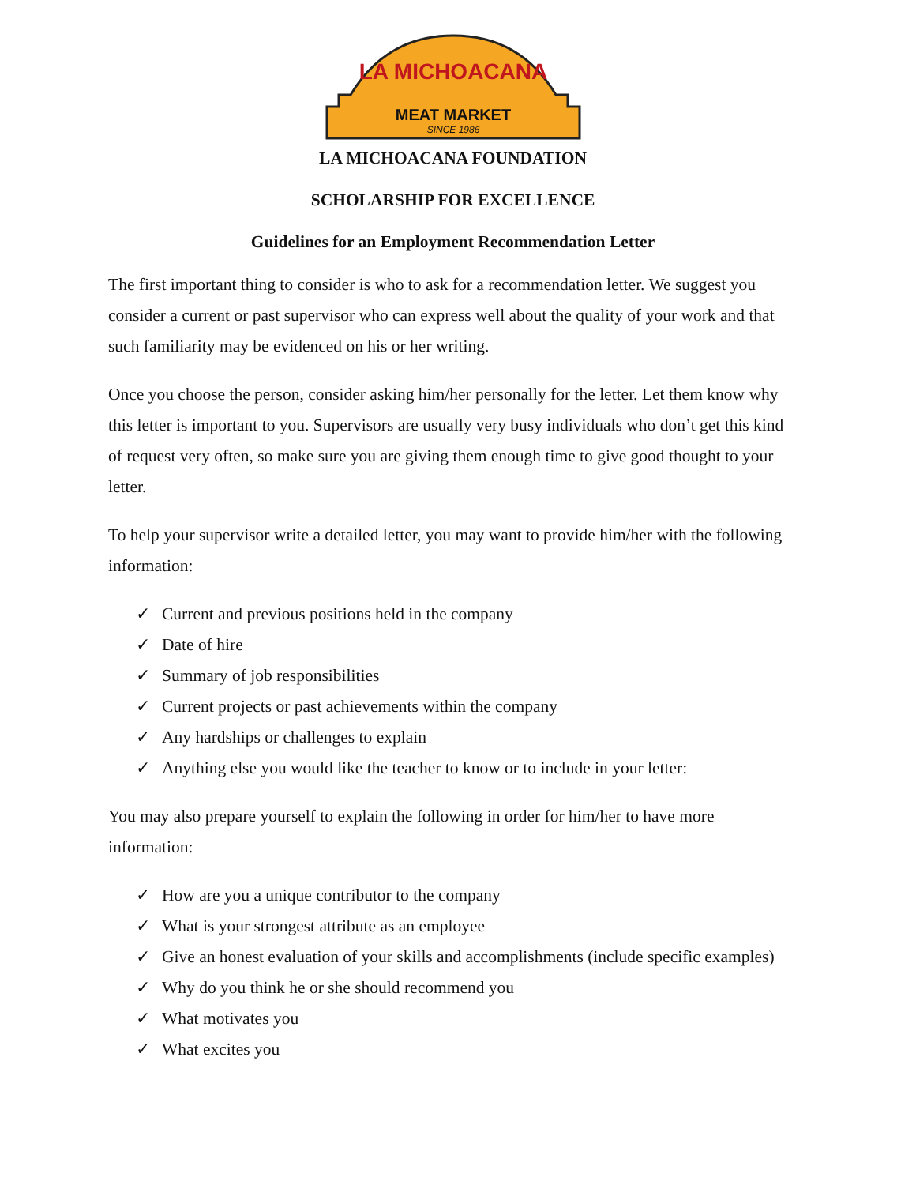LA MICHOACANA
MEAT MARKET
SINCE 1986
LA MICHOACANA FOUNDATION
SCHOLARSHIP FOR EXCELLENCE
Guidelines for an Employment Recommendation Letter
The first important thing to consider is who to ask for a recommendation letter. We suggest you consider a current or past supervisor who can express well about the quality of your work and that such familiarity may be evidenced on his or her writing.
Once you choose the person, consider asking him/her personally for the letter. Let them know why this letter is important to you. Supervisors are usually very busy individuals who don’t get this kind of request very often, so make sure you are giving them enough time to give good thought to your letter.
To help your supervisor write a detailed letter, you may want to provide him/her with the following information:
✓ Current and previous positions held in the company
✓ Date of hire
✓ Summary of job responsibilities
✓ Current projects or past achievements within the company
✓ Any hardships or challenges to explain
✓ Anything else you would like the teacher to know or to include in your letter:
You may also prepare yourself to explain the following in order for him/her to have more information:
✓ How are you a unique contributor to the company
✓ What is your strongest attribute as an employee
✓ Give an honest evaluation of your skills and accomplishments (include specific examples)
✓ Why do you think he or she should recommend you
✓ What motivates you
✓ What excites you